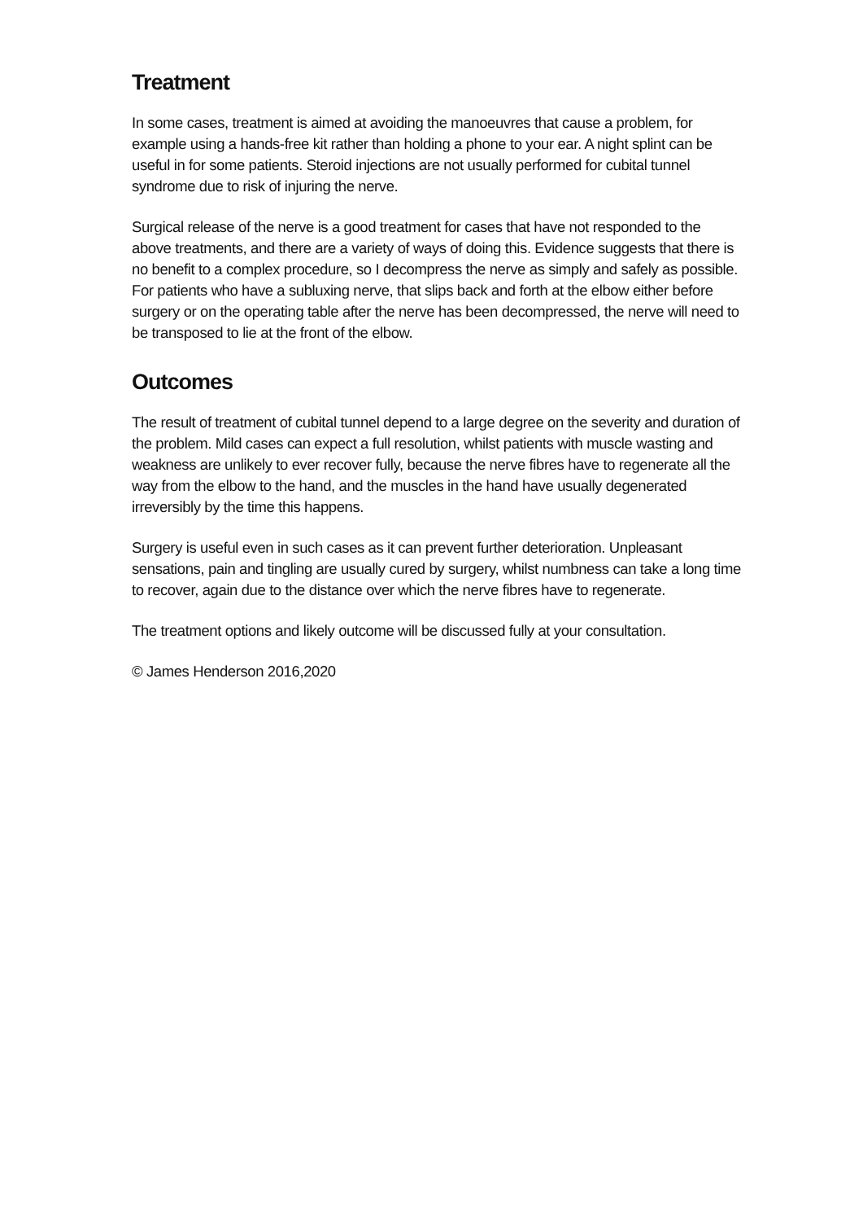Treatment
In some cases, treatment is aimed at avoiding the manoeuvres that cause a problem, for example using a hands-free kit rather than holding a phone to your ear. A night splint can be useful in for some patients. Steroid injections are not usually performed for cubital tunnel syndrome due to risk of injuring the nerve.
Surgical release of the nerve is a good treatment for cases that have not responded to the above treatments, and there are a variety of ways of doing this. Evidence suggests that there is no benefit to a complex procedure, so I decompress the nerve as simply and safely as possible. For patients who have a subluxing nerve, that slips back and forth at the elbow either before surgery or on the operating table after the nerve has been decompressed, the nerve will need to be transposed to lie at the front of the elbow.
Outcomes
The result of treatment of cubital tunnel depend to a large degree on the severity and duration of the problem. Mild cases can expect a full resolution, whilst patients with muscle wasting and weakness are unlikely to ever recover fully, because the nerve fibres have to regenerate all the way from the elbow to the hand, and the muscles in the hand have usually degenerated irreversibly by the time this happens.
Surgery is useful even in such cases as it can prevent further deterioration. Unpleasant sensations, pain and tingling are usually cured by surgery, whilst numbness can take a long time to recover, again due to the distance over which the nerve fibres have to regenerate.
The treatment options and likely outcome will be discussed fully at your consultation.
© James Henderson 2016,2020